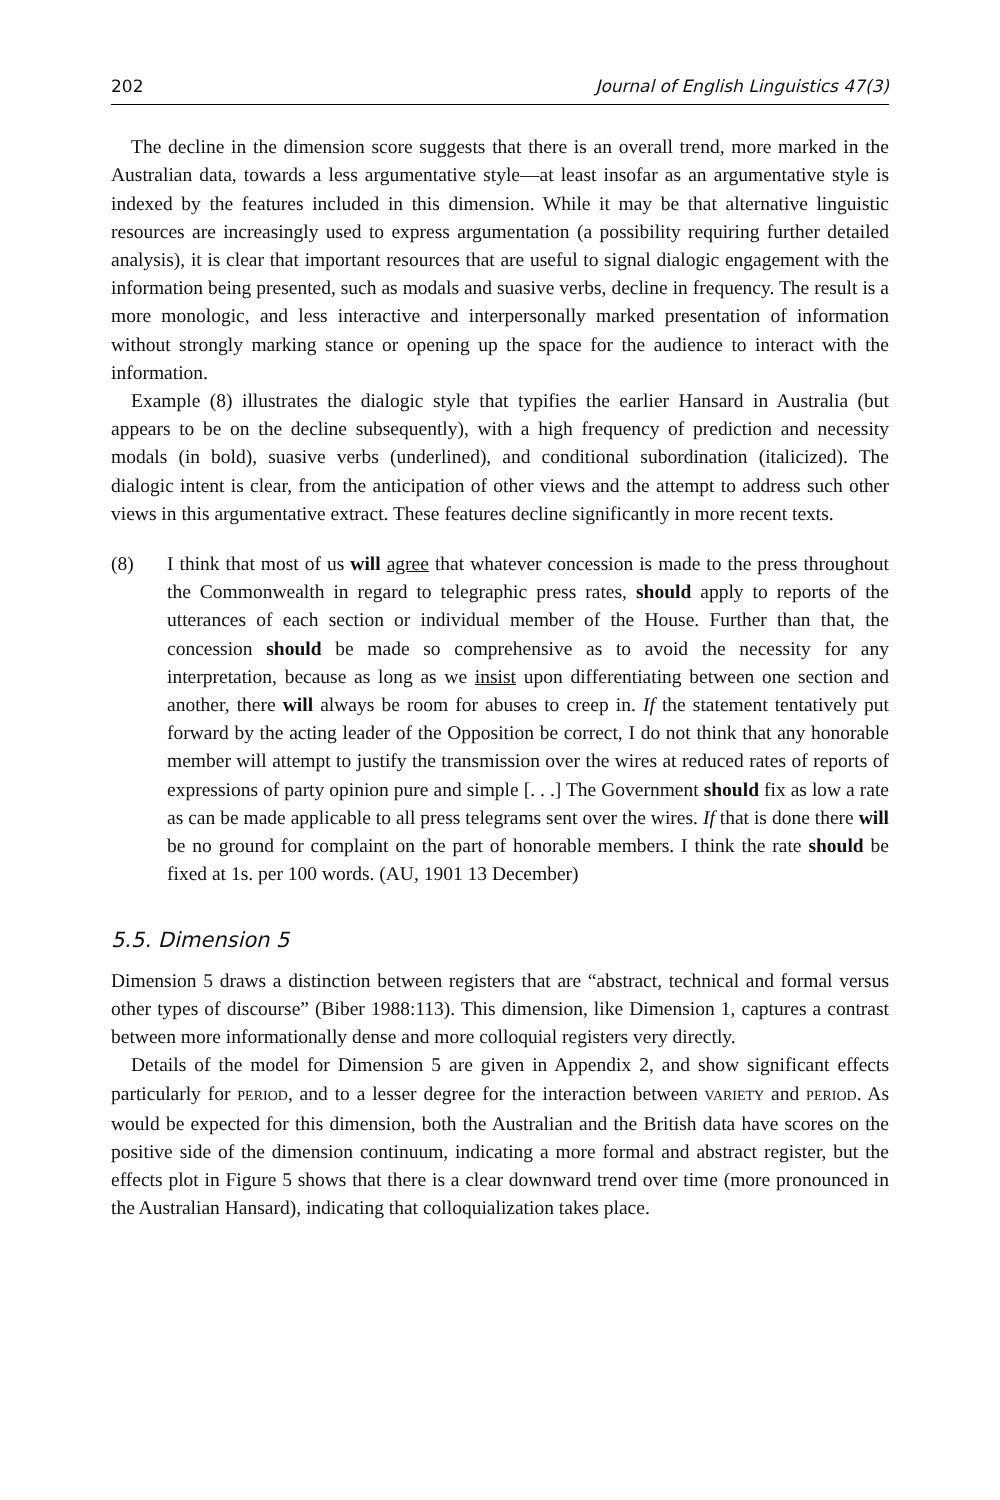202 Journal of English Linguistics 47(3)
The decline in the dimension score suggests that there is an overall trend, more marked in the Australian data, towards a less argumentative style—at least insofar as an argumentative style is indexed by the features included in this dimension. While it may be that alternative linguistic resources are increasingly used to express argumentation (a possibility requiring further detailed analysis), it is clear that important resources that are useful to signal dialogic engagement with the information being presented, such as modals and suasive verbs, decline in frequency. The result is a more monologic, and less interactive and interpersonally marked presentation of information without strongly marking stance or opening up the space for the audience to interact with the information.
Example (8) illustrates the dialogic style that typifies the earlier Hansard in Australia (but appears to be on the decline subsequently), with a high frequency of prediction and necessity modals (in bold), suasive verbs (underlined), and conditional subordination (italicized). The dialogic intent is clear, from the anticipation of other views and the attempt to address such other views in this argumentative extract. These features decline significantly in more recent texts.
(8) I think that most of us will agree that whatever concession is made to the press throughout the Commonwealth in regard to telegraphic press rates, should apply to reports of the utterances of each section or individual member of the House. Further than that, the concession should be made so comprehensive as to avoid the necessity for any interpretation, because as long as we insist upon differentiating between one section and another, there will always be room for abuses to creep in. If the statement tentatively put forward by the acting leader of the Opposition be correct, I do not think that any honorable member will attempt to justify the transmission over the wires at reduced rates of reports of expressions of party opinion pure and simple [. . .] The Government should fix as low a rate as can be made applicable to all press telegrams sent over the wires. If that is done there will be no ground for complaint on the part of honorable members. I think the rate should be fixed at 1s. per 100 words. (AU, 1901 13 December)
5.5. Dimension 5
Dimension 5 draws a distinction between registers that are “abstract, technical and formal versus other types of discourse” (Biber 1988:113). This dimension, like Dimension 1, captures a contrast between more informationally dense and more colloquial registers very directly.
Details of the model for Dimension 5 are given in Appendix 2, and show significant effects particularly for PERIOD, and to a lesser degree for the interaction between VARIETY and PERIOD. As would be expected for this dimension, both the Australian and the British data have scores on the positive side of the dimension continuum, indicating a more formal and abstract register, but the effects plot in Figure 5 shows that there is a clear downward trend over time (more pronounced in the Australian Hansard), indicating that colloquialization takes place.